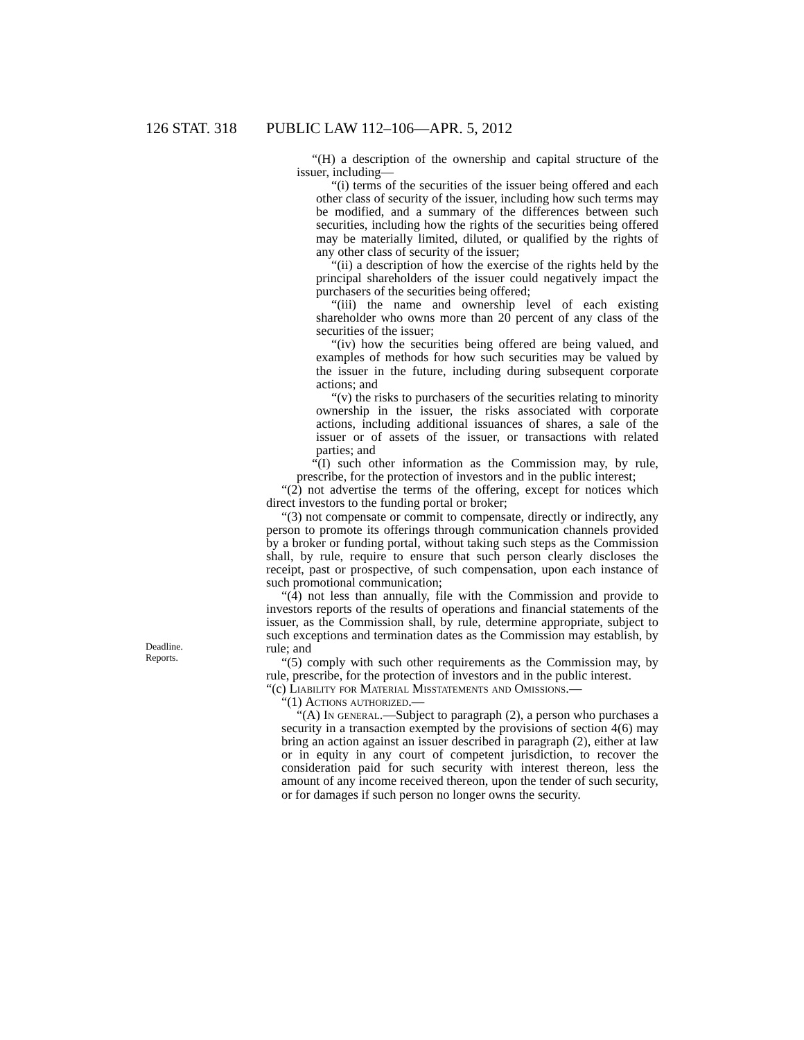126 STAT. 318 PUBLIC LAW 112–106—APR. 5, 2012
Deadline.
Reports.
“(H) a description of the ownership and capital structure of the issuer, including—
“(i) terms of the securities of the issuer being offered and each other class of security of the issuer, including how such terms may be modified, and a summary of the differences between such securities, including how the rights of the securities being offered may be materially limited, diluted, or qualified by the rights of any other class of security of the issuer;
“(ii) a description of how the exercise of the rights held by the principal shareholders of the issuer could negatively impact the purchasers of the securities being offered;
“(iii) the name and ownership level of each existing shareholder who owns more than 20 percent of any class of the securities of the issuer;
“(iv) how the securities being offered are being valued, and examples of methods for how such securities may be valued by the issuer in the future, including during subsequent corporate actions; and
“(v) the risks to purchasers of the securities relating to minority ownership in the issuer, the risks associated with corporate actions, including additional issuances of shares, a sale of the issuer or of assets of the issuer, or transactions with related parties; and
“(I) such other information as the Commission may, by rule, prescribe, for the protection of investors and in the public interest;
“(2) not advertise the terms of the offering, except for notices which direct investors to the funding portal or broker;
“(3) not compensate or commit to compensate, directly or indirectly, any person to promote its offerings through communication channels provided by a broker or funding portal, without taking such steps as the Commission shall, by rule, require to ensure that such person clearly discloses the receipt, past or prospective, of such compensation, upon each instance of such promotional communication;
“(4) not less than annually, file with the Commission and provide to investors reports of the results of operations and financial statements of the issuer, as the Commission shall, by rule, determine appropriate, subject to such exceptions and termination dates as the Commission may establish, by rule; and
“(5) comply with such other requirements as the Commission may, by rule, prescribe, for the protection of investors and in the public interest.
“(c) Liability for Material Misstatements and Omissions.—
“(1) Actions authorized.—
“(A) In general.—Subject to paragraph (2), a person who purchases a security in a transaction exempted by the provisions of section 4(6) may bring an action against an issuer described in paragraph (2), either at law or in equity in any court of competent jurisdiction, to recover the consideration paid for such security with interest thereon, less the amount of any income received thereon, upon the tender of such security, or for damages if such person no longer owns the security.